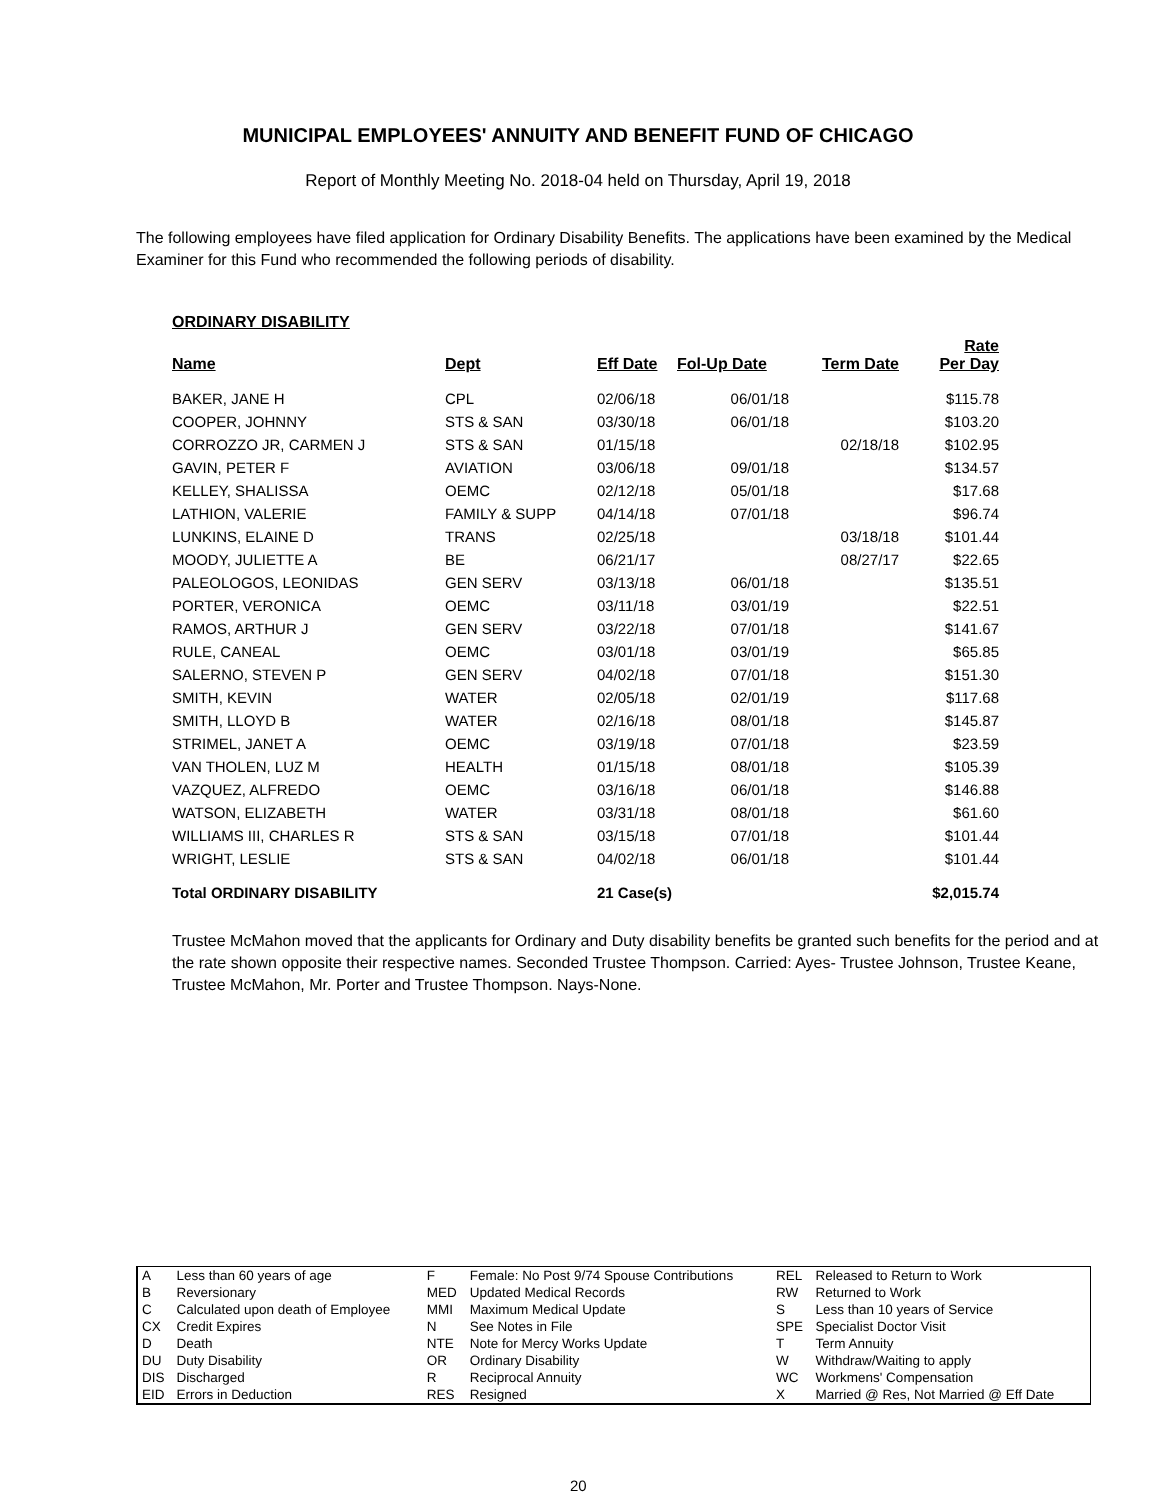MUNICIPAL EMPLOYEES' ANNUITY AND BENEFIT FUND OF CHICAGO
Report of Monthly Meeting No. 2018-04 held on Thursday, April 19, 2018
The following employees have filed application for Ordinary Disability Benefits. The applications have been examined by the Medical Examiner for this Fund who recommended the following periods of disability.
| ORDINARY DISABILITY | | | | | |
| --- | --- | --- | --- | --- | --- |
| Name | Dept | Eff Date | Fol-Up Date | Term Date | Rate Per Day |
| BAKER, JANE H | CPL | 02/06/18 | 06/01/18 | | $115.78 |
| COOPER, JOHNNY | STS & SAN | 03/30/18 | 06/01/18 | | $103.20 |
| CORROZZO JR, CARMEN J | STS & SAN | 01/15/18 | | 02/18/18 | $102.95 |
| GAVIN, PETER F | AVIATION | 03/06/18 | 09/01/18 | | $134.57 |
| KELLEY, SHALISSA | OEMC | 02/12/18 | 05/01/18 | | $17.68 |
| LATHION, VALERIE | FAMILY & SUPP | 04/14/18 | 07/01/18 | | $96.74 |
| LUNKINS, ELAINE D | TRANS | 02/25/18 | | 03/18/18 | $101.44 |
| MOODY, JULIETTE A | BE | 06/21/17 | | 08/27/17 | $22.65 |
| PALEOLOGOS, LEONIDAS | GEN SERV | 03/13/18 | 06/01/18 | | $135.51 |
| PORTER, VERONICA | OEMC | 03/11/18 | 03/01/19 | | $22.51 |
| RAMOS, ARTHUR J | GEN SERV | 03/22/18 | 07/01/18 | | $141.67 |
| RULE, CANEAL | OEMC | 03/01/18 | 03/01/19 | | $65.85 |
| SALERNO, STEVEN P | GEN SERV | 04/02/18 | 07/01/18 | | $151.30 |
| SMITH, KEVIN | WATER | 02/05/18 | 02/01/19 | | $117.68 |
| SMITH, LLOYD B | WATER | 02/16/18 | 08/01/18 | | $145.87 |
| STRIMEL, JANET A | OEMC | 03/19/18 | 07/01/18 | | $23.59 |
| VAN THOLEN, LUZ M | HEALTH | 01/15/18 | 08/01/18 | | $105.39 |
| VAZQUEZ, ALFREDO | OEMC | 03/16/18 | 06/01/18 | | $146.88 |
| WATSON, ELIZABETH | WATER | 03/31/18 | 08/01/18 | | $61.60 |
| WILLIAMS III, CHARLES R | STS & SAN | 03/15/18 | 07/01/18 | | $101.44 |
| WRIGHT, LESLIE | STS & SAN | 04/02/18 | 06/01/18 | | $101.44 |
| Total ORDINARY DISABILITY | | 21 Case(s) | | | $2,015.74 |
Trustee McMahon moved that the applicants for Ordinary and Duty disability benefits be granted such benefits for the period and at the rate shown opposite their respective names. Seconded Trustee Thompson. Carried: Ayes- Trustee Johnson, Trustee Keane, Trustee McMahon, Mr. Porter and Trustee Thompson. Nays-None.
| A | Less than 60 years of age | F | Female: No Post 9/74 Spouse Contributions | REL | Released to Return to Work |
| B | Reversionary | MED | Updated Medical Records | RW | Returned to Work |
| C | Calculated upon death of Employee | MMI | Maximum Medical Update | S | Less than 10 years of Service |
| CX | Credit Expires | N | See Notes in File | SPE | Specialist Doctor Visit |
| D | Death | NTE | Note for Mercy Works Update | T | Term Annuity |
| DU | Duty Disability | OR | Ordinary Disability | W | Withdraw/Waiting to apply |
| DIS | Discharged | R | Reciprocal Annuity | WC | Workmens' Compensation |
| EID | Errors in Deduction | RES | Resigned | X | Married @ Res, Not Married @ Eff Date |
20